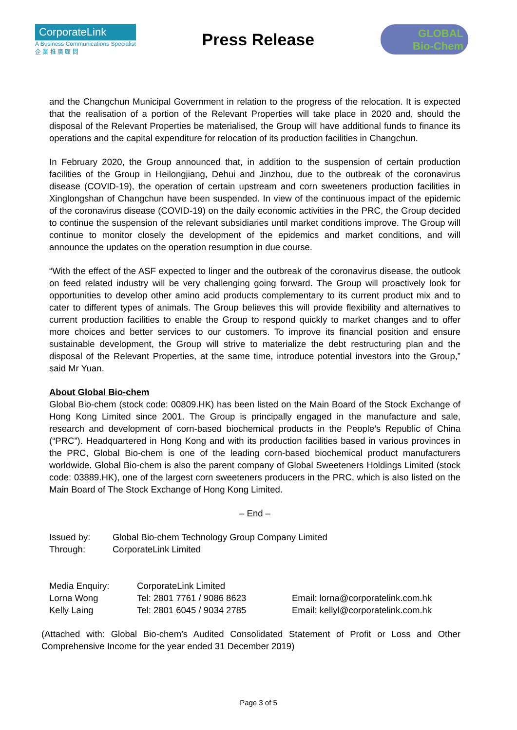CorporateLink
A Business Communications Specialist
企 業 推 廣 顧 問
Press Release
GLOBAL
Bio-Chem
and the Changchun Municipal Government in relation to the progress of the relocation. It is expected that the realisation of a portion of the Relevant Properties will take place in 2020 and, should the disposal of the Relevant Properties be materialised, the Group will have additional funds to finance its operations and the capital expenditure for relocation of its production facilities in Changchun.
In February 2020, the Group announced that, in addition to the suspension of certain production facilities of the Group in Heilongjiang, Dehui and Jinzhou, due to the outbreak of the coronavirus disease (COVID-19), the operation of certain upstream and corn sweeteners production facilities in Xinglongshan of Changchun have been suspended. In view of the continuous impact of the epidemic of the coronavirus disease (COVID-19) on the daily economic activities in the PRC, the Group decided to continue the suspension of the relevant subsidiaries until market conditions improve. The Group will continue to monitor closely the development of the epidemics and market conditions, and will announce the updates on the operation resumption in due course.
“With the effect of the ASF expected to linger and the outbreak of the coronavirus disease, the outlook on feed related industry will be very challenging going forward. The Group will proactively look for opportunities to develop other amino acid products complementary to its current product mix and to cater to different types of animals. The Group believes this will provide flexibility and alternatives to current production facilities to enable the Group to respond quickly to market changes and to offer more choices and better services to our customers. To improve its financial position and ensure sustainable development, the Group will strive to materialize the debt restructuring plan and the disposal of the Relevant Properties, at the same time, introduce potential investors into the Group,” said Mr Yuan.
About Global Bio-chem
Global Bio-chem (stock code: 00809.HK) has been listed on the Main Board of the Stock Exchange of Hong Kong Limited since 2001. The Group is principally engaged in the manufacture and sale, research and development of corn-based biochemical products in the People’s Republic of China (“PRC”). Headquartered in Hong Kong and with its production facilities based in various provinces in the PRC, Global Bio-chem is one of the leading corn-based biochemical product manufacturers worldwide. Global Bio-chem is also the parent company of Global Sweeteners Holdings Limited (stock code: 03889.HK), one of the largest corn sweeteners producers in the PRC, which is also listed on the Main Board of The Stock Exchange of Hong Kong Limited.
– End –
| Issued by: | Global Bio-chem Technology Group Company Limited |
| Through: | CorporateLink Limited |
| Media Enquiry: | CorporateLink Limited | |
| Lorna Wong | Tel: 2801 7761 / 9086 8623 | Email: lorna@corporatelink.com.hk |
| Kelly Laing | Tel: 2801 6045 / 9034 2785 | Email: kellyl@corporatelink.com.hk |
(Attached with: Global Bio-chem’s Audited Consolidated Statement of Profit or Loss and Other Comprehensive Income for the year ended 31 December 2019)
Page 3 of 5